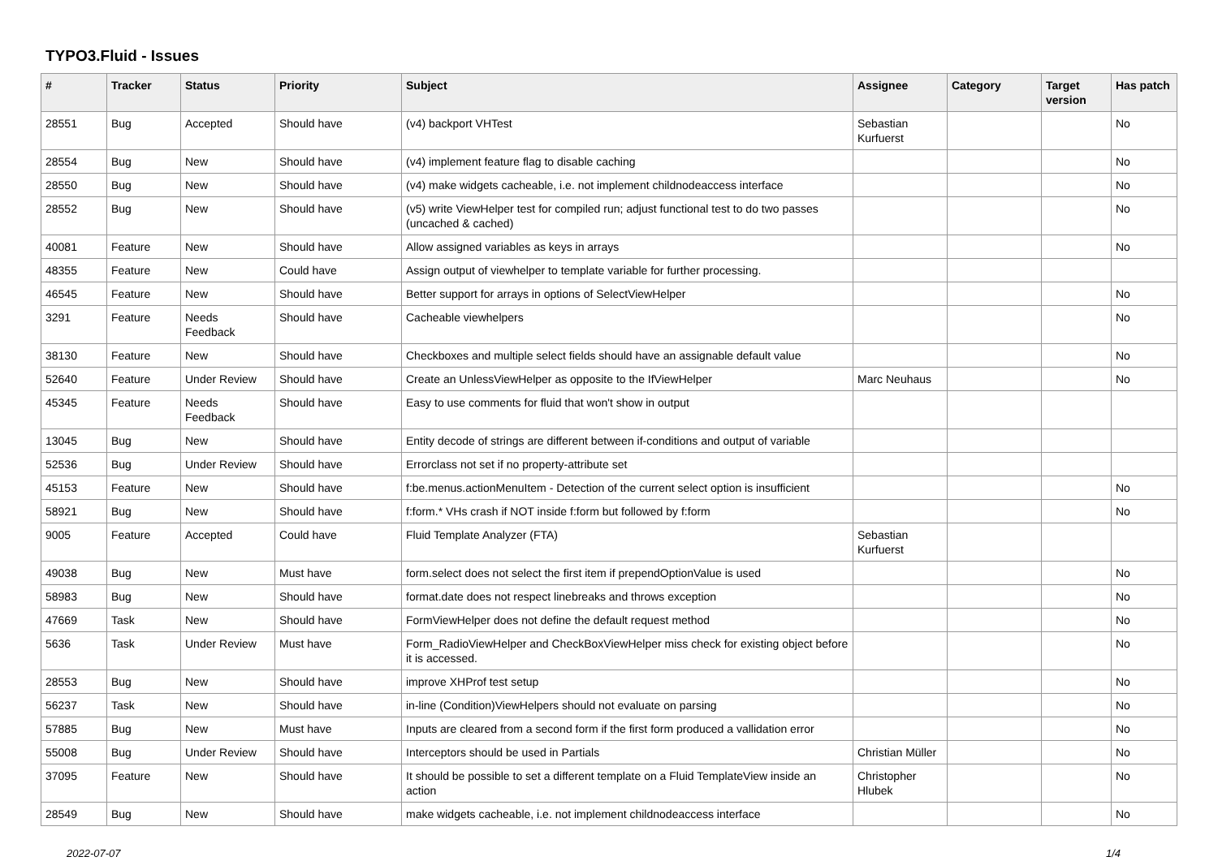TYPO3.Fluid - Issues
| # | Tracker | Status | Priority | Subject | Assignee | Category | Target version | Has patch |
| --- | --- | --- | --- | --- | --- | --- | --- | --- |
| 28551 | Bug | Accepted | Should have | (v4) backport VHTest | Sebastian Kurfuerst | | | No |
| 28554 | Bug | New | Should have | (v4) implement feature flag to disable caching | | | | No |
| 28550 | Bug | New | Should have | (v4) make widgets cacheable, i.e. not implement childnodeaccess interface | | | | No |
| 28552 | Bug | New | Should have | (v5) write ViewHelper test for compiled run; adjust functional test to do two passes (uncached & cached) | | | | No |
| 40081 | Feature | New | Should have | Allow assigned variables as keys in arrays | | | | No |
| 48355 | Feature | New | Could have | Assign output of viewhelper to template variable for further processing. | | | | |
| 46545 | Feature | New | Should have | Better support for arrays in options of SelectViewHelper | | | | No |
| 3291 | Feature | Needs Feedback | Should have | Cacheable viewhelpers | | | | No |
| 38130 | Feature | New | Should have | Checkboxes and multiple select fields should have an assignable default value | | | | No |
| 52640 | Feature | Under Review | Should have | Create an UnlessViewHelper as opposite to the IfViewHelper | Marc Neuhaus | | | No |
| 45345 | Feature | Needs Feedback | Should have | Easy to use comments for fluid that won't show in output | | | | |
| 13045 | Bug | New | Should have | Entity decode of strings are different between if-conditions and output of variable | | | | |
| 52536 | Bug | Under Review | Should have | Errorclass not set if no property-attribute set | | | | |
| 45153 | Feature | New | Should have | f:be.menus.actionMenuItem - Detection of the current select option is insufficient | | | | No |
| 58921 | Bug | New | Should have | f:form.* VHs crash if NOT inside f:form but followed by f:form | | | | No |
| 9005 | Feature | Accepted | Could have | Fluid Template Analyzer (FTA) | Sebastian Kurfuerst | | | |
| 49038 | Bug | New | Must have | form.select does not select the first item if prependOptionValue is used | | | | No |
| 58983 | Bug | New | Should have | format.date does not respect linebreaks and throws exception | | | | No |
| 47669 | Task | New | Should have | FormViewHelper does not define the default request method | | | | No |
| 5636 | Task | Under Review | Must have | Form_RadioViewHelper and CheckBoxViewHelper miss check for existing object before it is accessed. | | | | No |
| 28553 | Bug | New | Should have | improve XHProf test setup | | | | No |
| 56237 | Task | New | Should have | in-line (Condition)ViewHelpers should not evaluate on parsing | | | | No |
| 57885 | Bug | New | Must have | Inputs are cleared from a second form if the first form produced a vallidation error | | | | No |
| 55008 | Bug | Under Review | Should have | Interceptors should be used in Partials | Christian Müller | | | No |
| 37095 | Feature | New | Should have | It should be possible to set a different template on a Fluid TemplateView inside an action | Christopher Hlubek | | | No |
| 28549 | Bug | New | Should have | make widgets cacheable, i.e. not implement childnodeaccess interface | | | | No |
2022-07-07 1/4